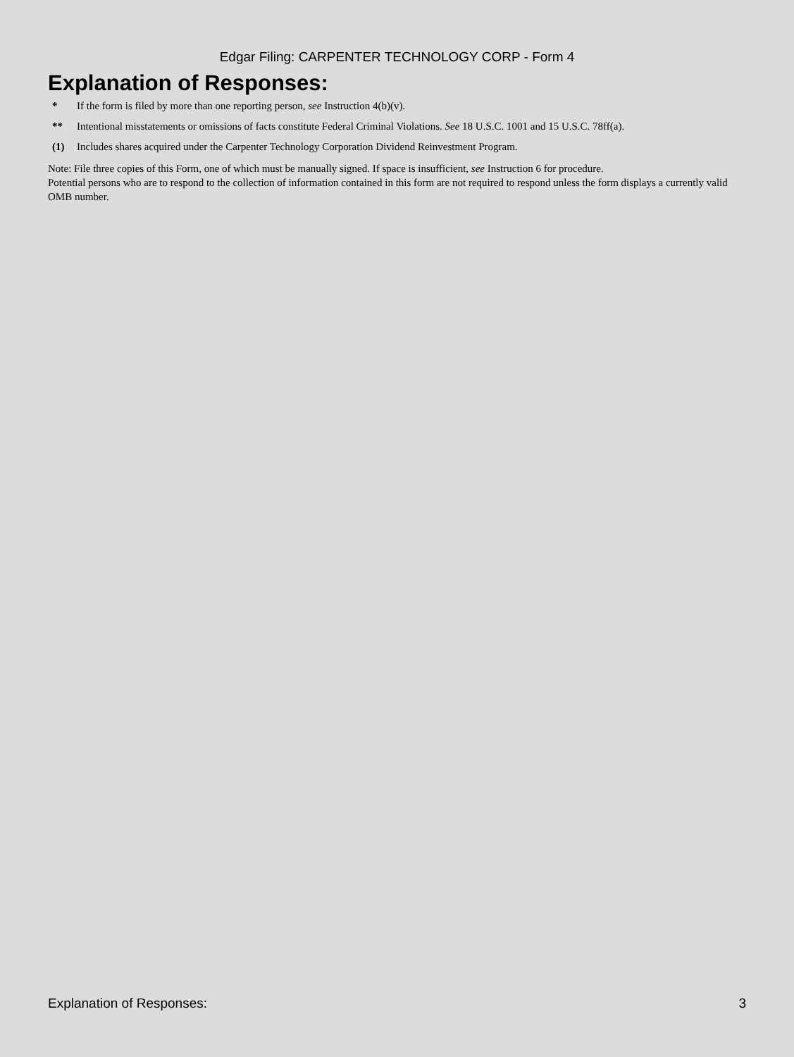Edgar Filing: CARPENTER TECHNOLOGY CORP - Form 4
Explanation of Responses:
* If the form is filed by more than one reporting person, see Instruction 4(b)(v).
** Intentional misstatements or omissions of facts constitute Federal Criminal Violations. See 18 U.S.C. 1001 and 15 U.S.C. 78ff(a).
(1) Includes shares acquired under the Carpenter Technology Corporation Dividend Reinvestment Program.
Note: File three copies of this Form, one of which must be manually signed. If space is insufficient, see Instruction 6 for procedure.
Potential persons who are to respond to the collection of information contained in this form are not required to respond unless the form displays a currently valid OMB number.
Explanation of Responses: 3